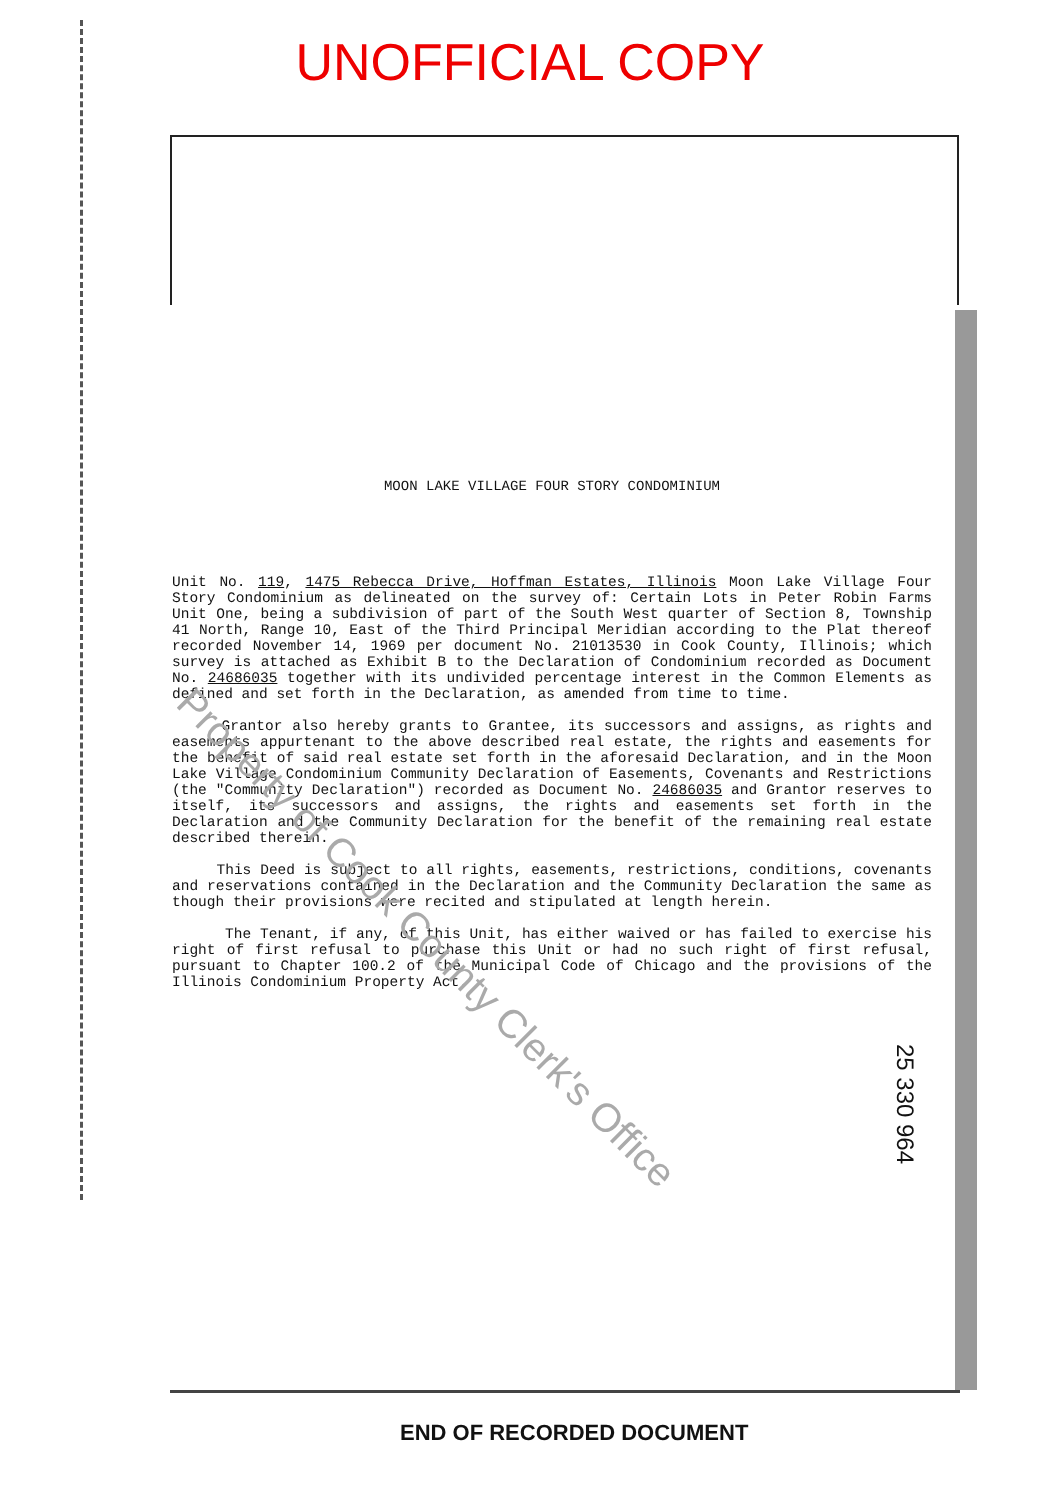UNOFFICIAL COPY
MOON LAKE VILLAGE FOUR STORY CONDOMINIUM
Unit No. 119, 1475 Rebecca Drive, Hoffman Estates, Illinois Moon Lake Village Four Story Condominium as delineated on the survey of: Certain Lots in Peter Robin Farms Unit One, being a subdivision of part of the South West quarter of Section 8, Township 41 North, Range 10, East of the Third Principal Meridian according to the Plat thereof recorded November 14, 1969 per document No. 21013530 in Cook County, Illinois; which survey is attached as Exhibit B to the Declaration of Condominium recorded as Document No. 24686035 together with its undivided percentage interest in the Common Elements as defined and set forth in the Declaration, as amended from time to time.
Grantor also hereby grants to Grantee, its successors and assigns, as rights and easements appurtenant to the above described real estate, the rights and easements for the benefit of said real estate set forth in the aforesaid Declaration, and in the Moon Lake Village Condominium Community Declaration of Easements, Covenants and Restrictions (the "Community Declaration") recorded as Document No. 24686035 and Grantor reserves to itself, its successors and assigns, the rights and easements set forth in the Declaration and the Community Declaration for the benefit of the remaining real estate described therein.
This Deed is subject to all rights, easements, restrictions, conditions, covenants and reservations contained in the Declaration and the Community Declaration the same as though their provisions were recited and stipulated at length herein.
The Tenant, if any, of this Unit, has either waived or has failed to exercise his right of first refusal to purchase this Unit or had no such right of first refusal, pursuant to Chapter 100.2 of the Municipal Code of Chicago and the provisions of the Illinois Condominium Property Act.
Property of Cook County Clerk's Office
25 330 964
END OF RECORDED DOCUMENT